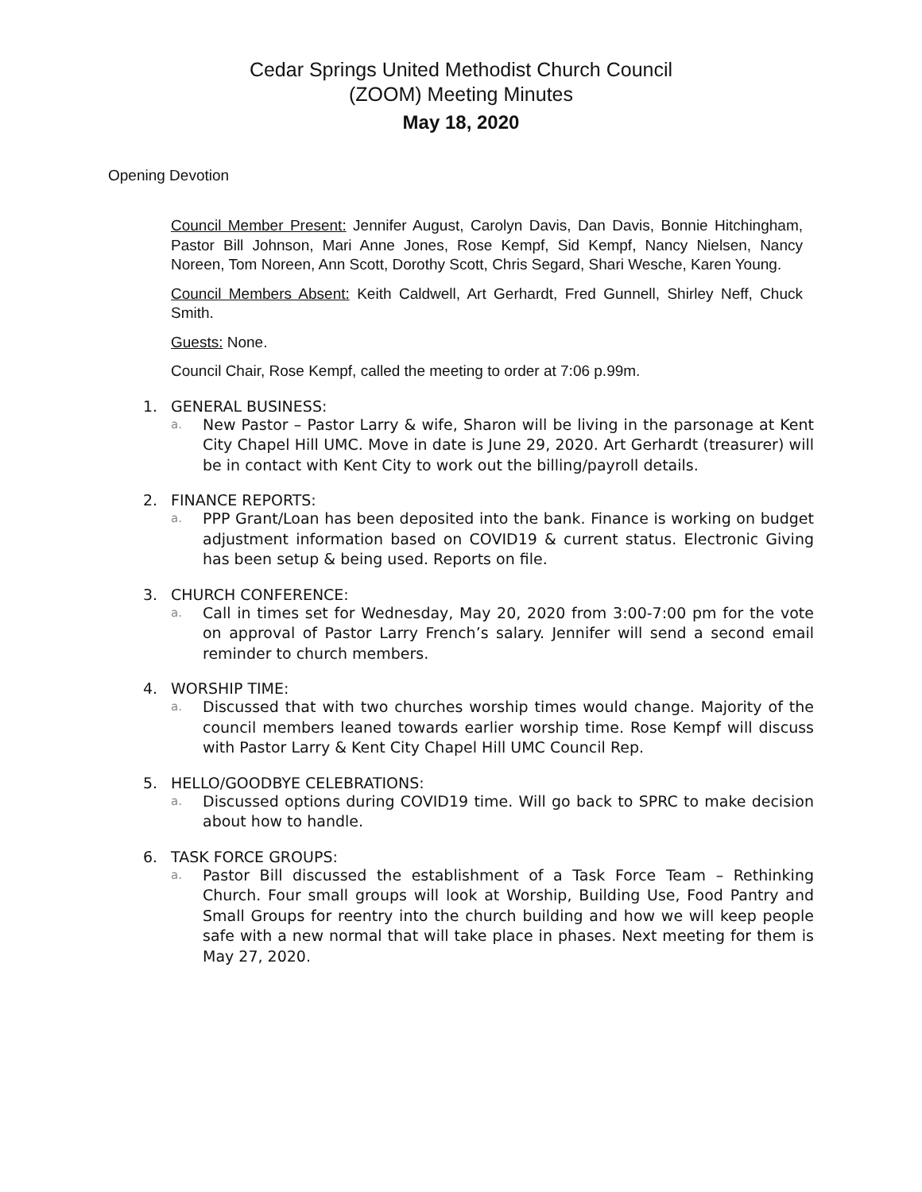Cedar Springs United Methodist Church Council
(ZOOM) Meeting Minutes
May 18, 2020
Opening Devotion
Council Member Present: Jennifer August, Carolyn Davis, Dan Davis, Bonnie Hitchingham, Pastor Bill Johnson, Mari Anne Jones, Rose Kempf, Sid Kempf, Nancy Nielsen, Nancy Noreen, Tom Noreen, Ann Scott, Dorothy Scott, Chris Segard, Shari Wesche, Karen Young.
Council Members Absent: Keith Caldwell, Art Gerhardt, Fred Gunnell, Shirley Neff, Chuck Smith.
Guests: None.
Council Chair, Rose Kempf, called the meeting to order at 7:06 p.99m.
1. GENERAL BUSINESS:
a. New Pastor – Pastor Larry & wife, Sharon will be living in the parsonage at Kent City Chapel Hill UMC. Move in date is June 29, 2020. Art Gerhardt (treasurer) will be in contact with Kent City to work out the billing/payroll details.
2. FINANCE REPORTS:
a. PPP Grant/Loan has been deposited into the bank. Finance is working on budget adjustment information based on COVID19 & current status. Electronic Giving has been setup & being used. Reports on file.
3. CHURCH CONFERENCE:
a. Call in times set for Wednesday, May 20, 2020 from 3:00-7:00 pm for the vote on approval of Pastor Larry French’s salary. Jennifer will send a second email reminder to church members.
4. WORSHIP TIME:
a. Discussed that with two churches worship times would change. Majority of the council members leaned towards earlier worship time. Rose Kempf will discuss with Pastor Larry & Kent City Chapel Hill UMC Council Rep.
5. HELLO/GOODBYE CELEBRATIONS:
a. Discussed options during COVID19 time. Will go back to SPRC to make decision about how to handle.
6. TASK FORCE GROUPS:
a. Pastor Bill discussed the establishment of a Task Force Team – Rethinking Church. Four small groups will look at Worship, Building Use, Food Pantry and Small Groups for reentry into the church building and how we will keep people safe with a new normal that will take place in phases. Next meeting for them is May 27, 2020.